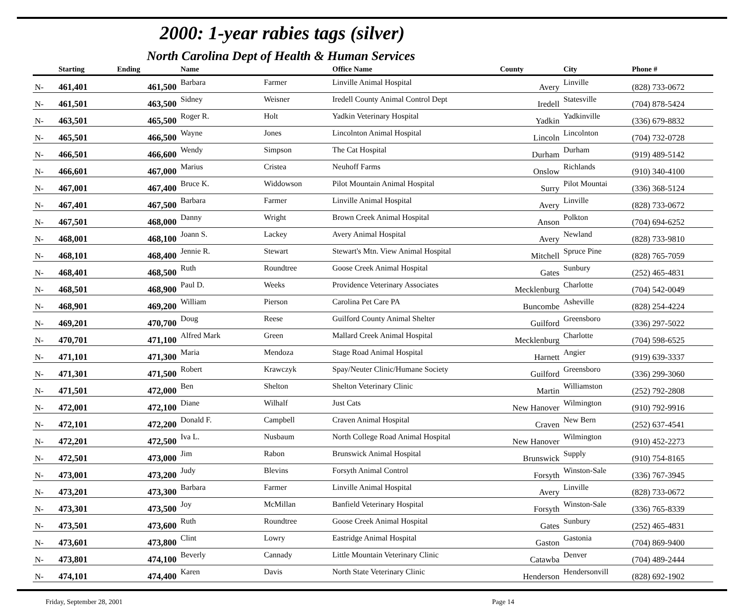2000: 1-year rabies tags (silver)
North Carolina Dept of Health & Human Services
| | Starting | Ending | Name | | Office Name | County | City | Phone # |
| --- | --- | --- | --- | --- | --- | --- | --- | --- |
| N- | 461,401 | 461,500 | Barbara | Farmer | Linville Animal Hospital | Avery | Linville | (828) 733-0672 |
| N- | 461,501 | 463,500 | Sidney | Weisner | Iredell County Animal Control Dept | Iredell | Statesville | (704) 878-5424 |
| N- | 463,501 | 465,500 | Roger R. | Holt | Yadkin Veterinary Hospital | Yadkin | Yadkinville | (336) 679-8832 |
| N- | 465,501 | 466,500 | Wayne | Jones | Lincolnton Animal Hospital | Lincoln | Lincolnton | (704) 732-0728 |
| N- | 466,501 | 466,600 | Wendy | Simpson | The Cat Hospital | Durham | Durham | (919) 489-5142 |
| N- | 466,601 | 467,000 | Marius | Cristea | Neuhoff Farms | Onslow | Richlands | (910) 340-4100 |
| N- | 467,001 | 467,400 | Bruce K. | Widdowson | Pilot Mountain Animal Hospital | Surry | Pilot Mountai | (336) 368-5124 |
| N- | 467,401 | 467,500 | Barbara | Farmer | Linville Animal Hospital | Avery | Linville | (828) 733-0672 |
| N- | 467,501 | 468,000 | Danny | Wright | Brown Creek Animal Hospital | Anson | Polkton | (704) 694-6252 |
| N- | 468,001 | 468,100 | Joann S. | Lackey | Avery Animal Hospital | Avery | Newland | (828) 733-9810 |
| N- | 468,101 | 468,400 | Jennie R. | Stewart | Stewart's Mtn. View Animal Hospital | Mitchell | Spruce Pine | (828) 765-7059 |
| N- | 468,401 | 468,500 | Ruth | Roundtree | Goose Creek Animal Hospital | Gates | Sunbury | (252) 465-4831 |
| N- | 468,501 | 468,900 | Paul D. | Weeks | Providence Veterinary Associates | Mecklenburg | Charlotte | (704) 542-0049 |
| N- | 468,901 | 469,200 | William | Pierson | Carolina Pet Care PA | Buncombe | Asheville | (828) 254-4224 |
| N- | 469,201 | 470,700 | Doug | Reese | Guilford County Animal Shelter | Guilford | Greensboro | (336) 297-5022 |
| N- | 470,701 | 471,100 | Alfred Mark | Green | Mallard Creek Animal Hospital | Mecklenburg | Charlotte | (704) 598-6525 |
| N- | 471,101 | 471,300 | Maria | Mendoza | Stage Road Animal Hospital | Harnett | Angier | (919) 639-3337 |
| N- | 471,301 | 471,500 | Robert | Krawczyk | Spay/Neuter Clinic/Humane Society | Guilford | Greensboro | (336) 299-3060 |
| N- | 471,501 | 472,000 | Ben | Shelton | Shelton Veterinary Clinic | Martin | Williamston | (252) 792-2808 |
| N- | 472,001 | 472,100 | Diane | Wilhalf | Just Cats | New Hanover | Wilmington | (910) 792-9916 |
| N- | 472,101 | 472,200 | Donald F. | Campbell | Craven Animal Hospital | Craven | New Bern | (252) 637-4541 |
| N- | 472,201 | 472,500 | Iva L. | Nusbaum | North College Road Animal Hospital | New Hanover | Wilmington | (910) 452-2273 |
| N- | 472,501 | 473,000 | Jim | Rabon | Brunswick Animal Hospital | Brunswick | Supply | (910) 754-8165 |
| N- | 473,001 | 473,200 | Judy | Blevins | Forsyth Animal Control | Forsyth | Winston-Sale | (336) 767-3945 |
| N- | 473,201 | 473,300 | Barbara | Farmer | Linville Animal Hospital | Avery | Linville | (828) 733-0672 |
| N- | 473,301 | 473,500 | Joy | McMillan | Banfield Veterinary Hospital | Forsyth | Winston-Sale | (336) 765-8339 |
| N- | 473,501 | 473,600 | Ruth | Roundtree | Goose Creek Animal Hospital | Gates | Sunbury | (252) 465-4831 |
| N- | 473,601 | 473,800 | Clint | Lowry | Eastridge Animal Hospital | Gaston | Gastonia | (704) 869-9400 |
| N- | 473,801 | 474,100 | Beverly | Cannady | Little Mountain Veterinary Clinic | Catawba | Denver | (704) 489-2444 |
| N- | 474,101 | 474,400 | Karen | Davis | North State Veterinary Clinic | Henderson | Hendersonvill | (828) 692-1902 |
Friday, September 28, 2001 Page 14